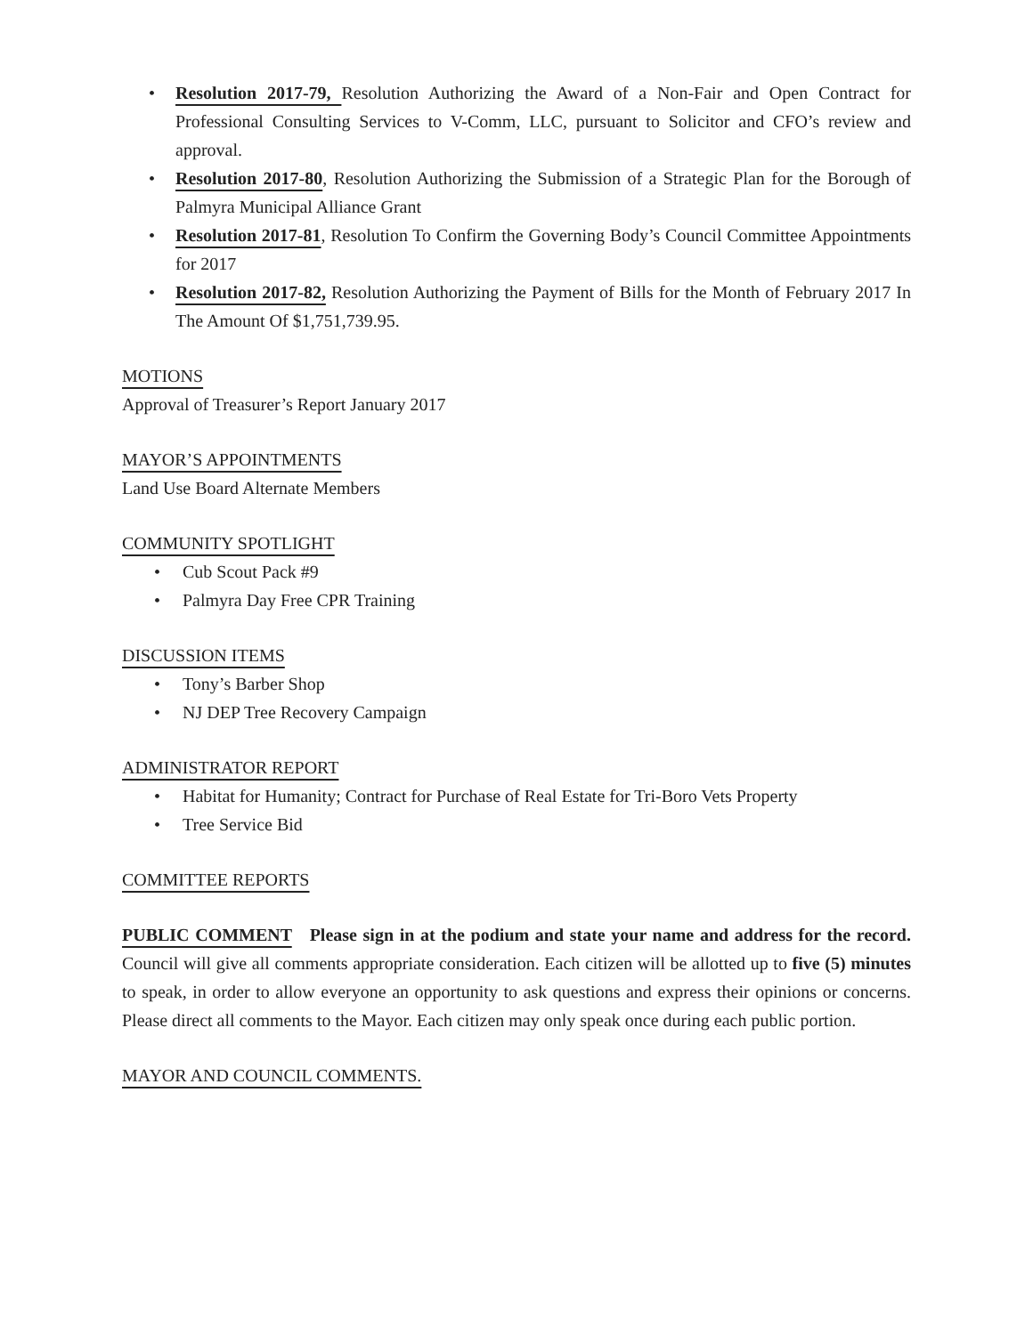• Resolution 2017-79, Resolution Authorizing the Award of a Non-Fair and Open Contract for Professional Consulting Services to V-Comm, LLC, pursuant to Solicitor and CFO’s review and approval.
• Resolution 2017-80, Resolution Authorizing the Submission of a Strategic Plan for the Borough of Palmyra Municipal Alliance Grant
• Resolution 2017-81, Resolution To Confirm the Governing Body’s Council Committee Appointments for 2017
• Resolution 2017-82, Resolution Authorizing the Payment of Bills for the Month of February 2017 In The Amount Of $1,751,739.95.
MOTIONS
Approval of Treasurer’s Report January 2017
MAYOR’S APPOINTMENTS
Land Use Board Alternate Members
COMMUNITY SPOTLIGHT
• Cub Scout Pack #9
• Palmyra Day Free CPR Training
DISCUSSION ITEMS
• Tony’s Barber Shop
• NJ DEP Tree Recovery Campaign
ADMINISTRATOR REPORT
• Habitat for Humanity; Contract for Purchase of Real Estate for Tri-Boro Vets Property
• Tree Service Bid
COMMITTEE REPORTS
PUBLIC COMMENT Please sign in at the podium and state your name and address for the record. Council will give all comments appropriate consideration. Each citizen will be allotted up to five (5) minutes to speak, in order to allow everyone an opportunity to ask questions and express their opinions or concerns. Please direct all comments to the Mayor. Each citizen may only speak once during each public portion.
MAYOR AND COUNCIL COMMENTS.